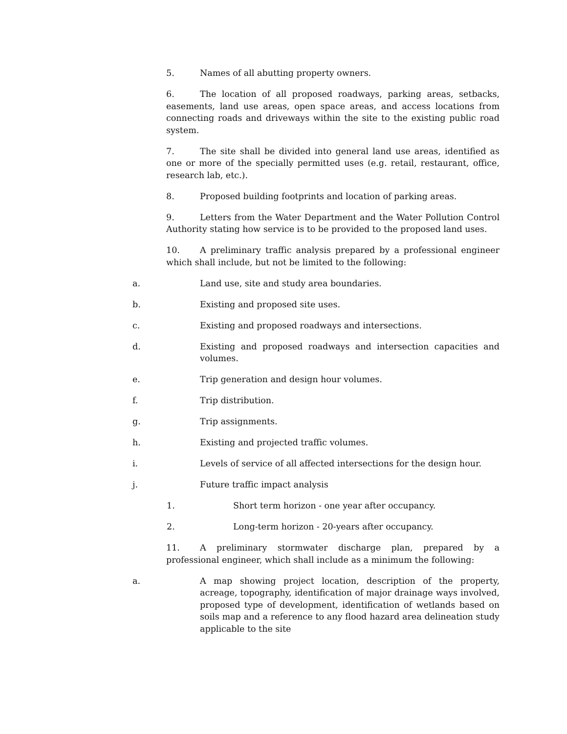5. Names of all abutting property owners.
6. The location of all proposed roadways, parking areas, setbacks, easements, land use areas, open space areas, and access locations from connecting roads and driveways within the site to the existing public road system.
7. The site shall be divided into general land use areas, identified as one or more of the specially permitted uses (e.g. retail, restaurant, office, research lab, etc.).
8. Proposed building footprints and location of parking areas.
9. Letters from the Water Department and the Water Pollution Control Authority stating how service is to be provided to the proposed land uses.
10. A preliminary traffic analysis prepared by a professional engineer which shall include, but not be limited to the following:
a. Land use, site and study area boundaries.
b. Existing and proposed site uses.
c. Existing and proposed roadways and intersections.
d. Existing and proposed roadways and intersection capacities and volumes.
e. Trip generation and design hour volumes.
f. Trip distribution.
g. Trip assignments.
h. Existing and projected traffic volumes.
i. Levels of service of all affected intersections for the design hour.
j. Future traffic impact analysis
1. Short term horizon - one year after occupancy.
2. Long-term horizon - 20-years after occupancy.
11. A preliminary stormwater discharge plan, prepared by a professional engineer, which shall include as a minimum the following:
a. A map showing project location, description of the property, acreage, topography, identification of major drainage ways involved, proposed type of development, identification of wetlands based on soils map and a reference to any flood hazard area delineation study applicable to the site